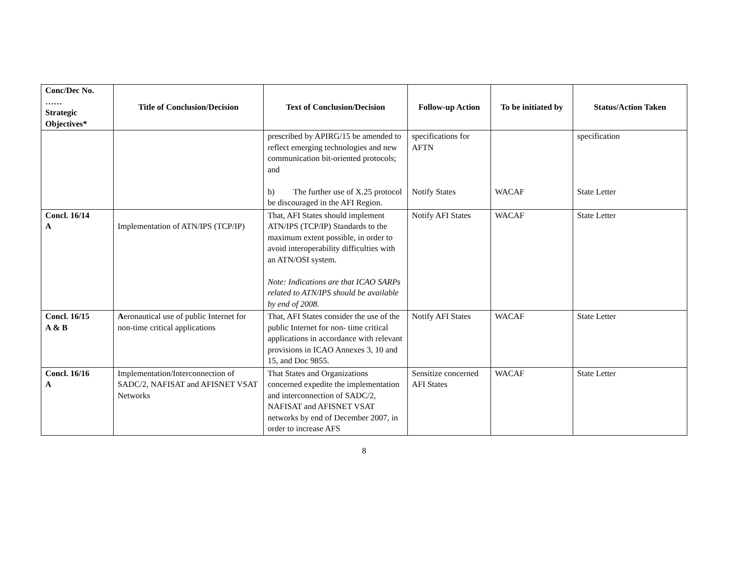| Conc/Dec No. …… Strategic Objectives* | Title of Conclusion/Decision | Text of Conclusion/Decision | Follow-up Action | To be initiated by | Status/Action Taken |
| --- | --- | --- | --- | --- | --- |
| | | prescribed by APIRG/15 be amended to reflect emerging technologies and new communication bit-oriented protocols; and b) The further use of X.25 protocol be discouraged in the AFI Region. | specifications for AFTN Notify States | WACAF | specification State Letter |
| Concl. 16/14 A | Implementation of ATN/IPS (TCP/IP) | That, AFI States should implement ATN/IPS (TCP/IP) Standards to the maximum extent possible, in order to avoid interoperability difficulties with an ATN/OSI system. Note: Indications are that ICAO SARPs related to ATN/IPS should be available by end of 2008. | Notify AFI States | WACAF | State Letter |
| Concl. 16/15 A & B | A eronautical use of public Internet for non-time critical applications | That, AFI States consider the use of the public Internet for non- time critical applications in accordance with relevant provisions in ICAO Annexes 3, 10 and 15, and Doc 9855. | Notify AFI States | WACAF | State Letter |
| Concl. 16/16 A | Implementation/Interconnection of SADC/2, NAFISAT and AFISNET VSAT Networks | That States and Organizations concerned expedite the implementation and interconnection of SADC/2, NAFISAT and AFISNET VSAT networks by end of December 2007, in order to increase AFS | Sensitize concerned AFI States | WACAF | State Letter |
8